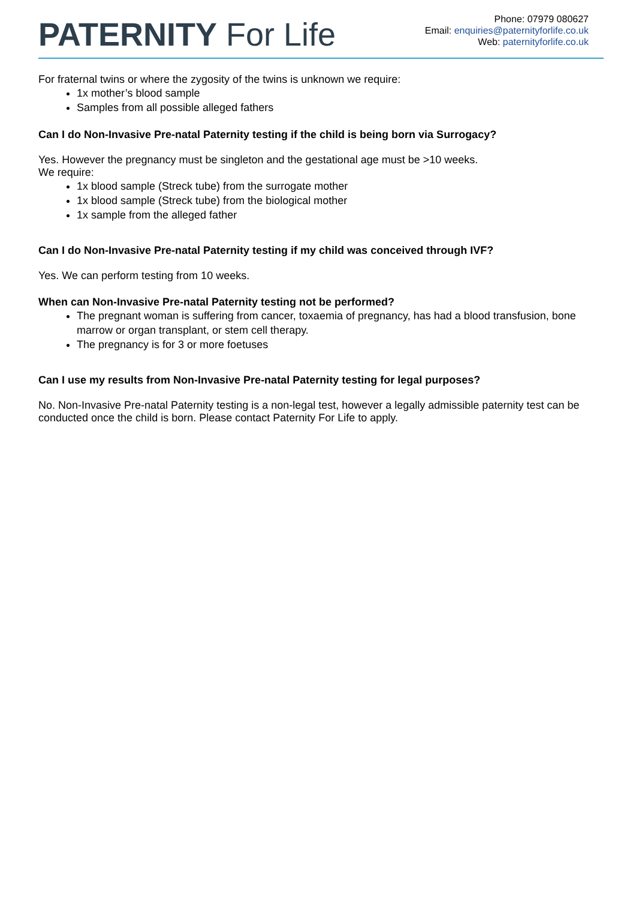PATERNITY For Life
Phone: 07979 080627
Email: enquiries@paternityforlife.co.uk
Web: paternityforlife.co.uk
For fraternal twins or where the zygosity of the twins is unknown we require:
1x mother’s blood sample
Samples from all possible alleged fathers
Can I do Non-Invasive Pre-natal Paternity testing if the child is being born via Surrogacy?
Yes. However the pregnancy must be singleton and the gestational age must be >10 weeks.
We require:
1x blood sample (Streck tube) from the surrogate mother
1x blood sample (Streck tube) from the biological mother
1x sample from the alleged father
Can I do Non-Invasive Pre-natal Paternity testing if my child was conceived through IVF?
Yes. We can perform testing from 10 weeks.
When can Non-Invasive Pre-natal Paternity testing not be performed?
The pregnant woman is suffering from cancer, toxaemia of pregnancy, has had a blood transfusion, bone marrow or organ transplant, or stem cell therapy.
The pregnancy is for 3 or more foetuses
Can I use my results from Non-Invasive Pre-natal Paternity testing for legal purposes?
No. Non-Invasive Pre-natal Paternity testing is a non-legal test, however a legally admissible paternity test can be conducted once the child is born. Please contact Paternity For Life to apply.